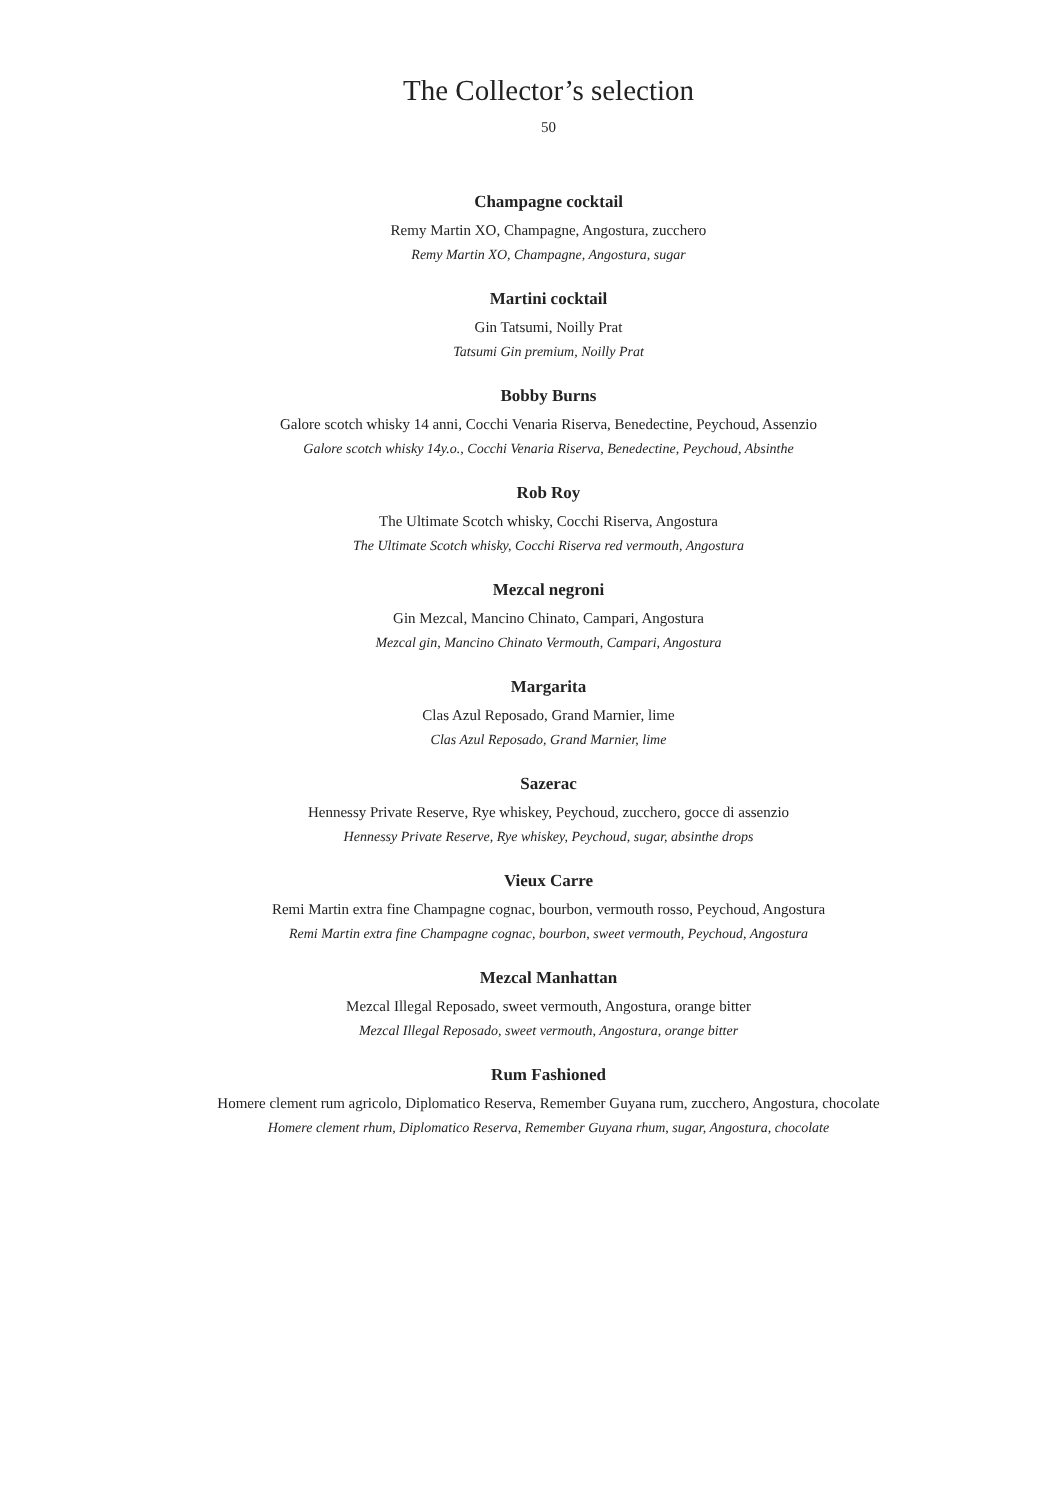The Collector’s selection
50
Champagne cocktail
Remy Martin XO, Champagne, Angostura, zucchero
Remy Martin XO, Champagne, Angostura, sugar
Martini cocktail
Gin Tatsumi, Noilly Prat
Tatsumi Gin premium, Noilly Prat
Bobby Burns
Galore scotch whisky 14 anni, Cocchi Venaria Riserva, Benedectine, Peychoud, Assenzio
Galore scotch whisky 14y.o., Cocchi Venaria Riserva, Benedectine, Peychoud, Absinthe
Rob Roy
The Ultimate Scotch whisky, Cocchi Riserva, Angostura
The Ultimate Scotch whisky, Cocchi Riserva red vermouth, Angostura
Mezcal negroni
Gin Mezcal, Mancino Chinato, Campari, Angostura
Mezcal gin, Mancino Chinato Vermouth, Campari, Angostura
Margarita
Clas Azul Reposado, Grand Marnier, lime
Clas Azul Reposado, Grand Marnier, lime
Sazerac
Hennessy Private Reserve, Rye whiskey, Peychoud, zucchero, gocce di assenzio
Hennessy Private Reserve, Rye whiskey, Peychoud, sugar, absinthe drops
Vieux Carre
Remi Martin extra fine Champagne cognac, bourbon, vermouth rosso, Peychoud, Angostura
Remi Martin extra fine Champagne cognac, bourbon, sweet vermouth, Peychoud, Angostura
Mezcal Manhattan
Mezcal Illegal Reposado, sweet vermouth, Angostura, orange bitter
Mezcal Illegal Reposado, sweet vermouth, Angostura, orange bitter
Rum Fashioned
Homere clement rum agricolo, Diplomatico Reserva, Remember Guyana rum, zucchero, Angostura, chocolate
Homere clement rhum, Diplomatico Reserva, Remember Guyana rhum, sugar, Angostura, chocolate